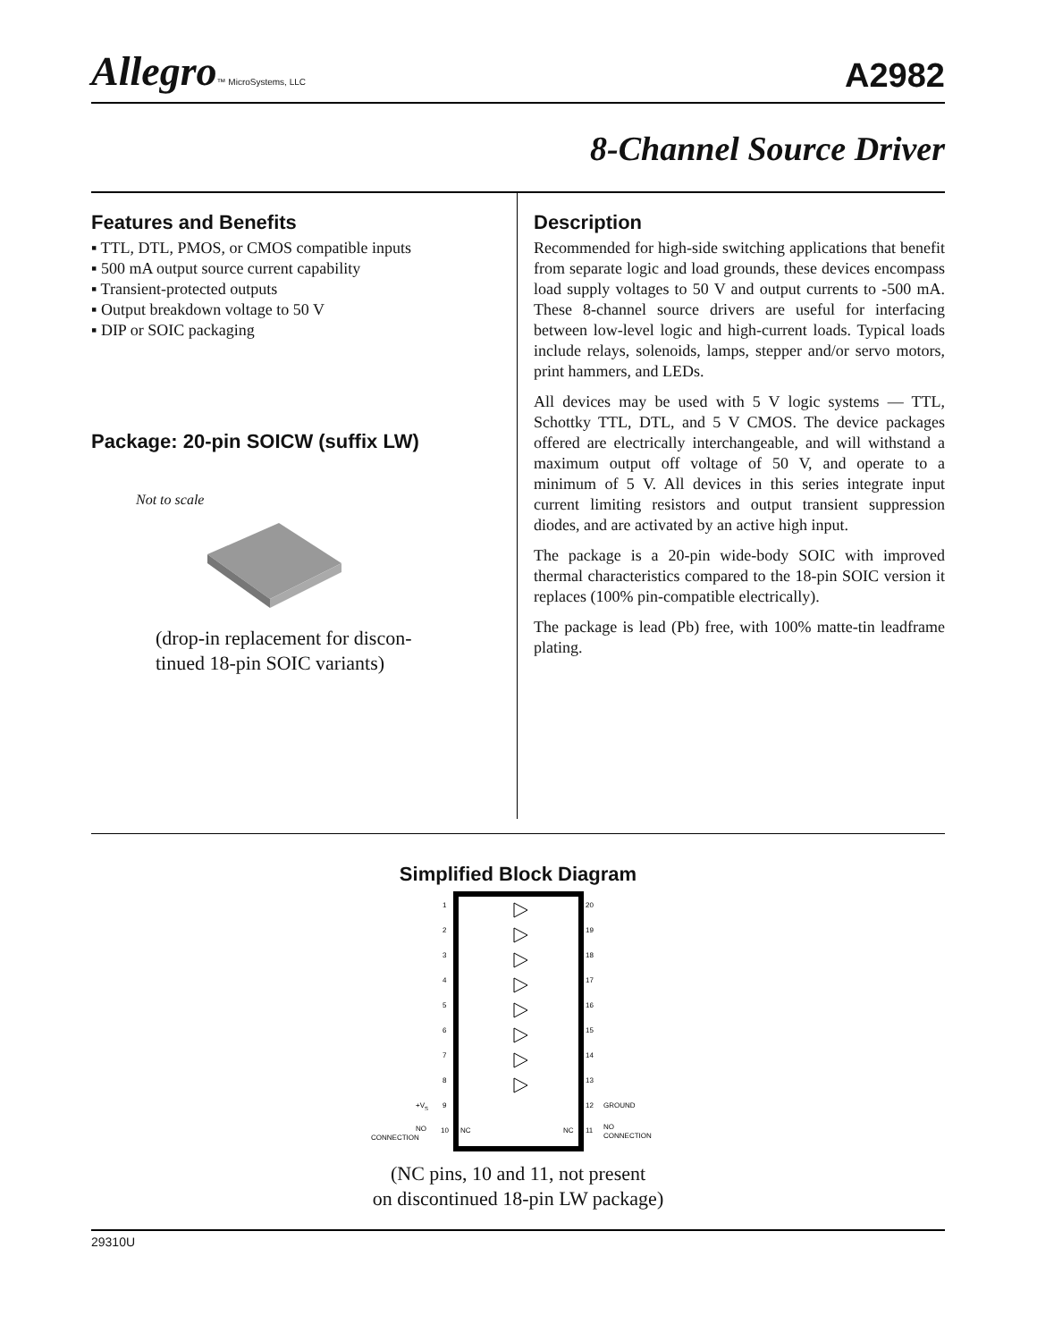Allegro™ MicroSystems, LLC
A2982
8-Channel Source Driver
Features and Benefits
▪ TTL, DTL, PMOS, or CMOS compatible inputs
▪ 500 mA output source current capability
▪ Transient-protected outputs
▪ Output breakdown voltage to 50 V
▪ DIP or SOIC packaging
Package: 20-pin SOICW (suffix LW)
Not to scale
(drop-in replacement for discon-
tinued 18-pin SOIC variants)
Description
Recommended for high-side switching applications that benefit from separate logic and load grounds, these devices encompass load supply voltages to 50 V and output currents to -500 mA. These 8-channel source drivers are useful for interfacing between low-level logic and high-current loads. Typical loads include relays, solenoids, lamps, stepper and/or servo motors, print hammers, and LEDs.
All devices may be used with 5 V logic systems — TTL, Schottky TTL, DTL, and 5 V CMOS. The device packages offered are electrically interchangeable, and will withstand a maximum output off voltage of 50 V, and operate to a minimum of 5 V. All devices in this series integrate input current limiting resistors and output transient suppression diodes, and are activated by an active high input.
The package is a 20-pin wide-body SOIC with improved thermal characteristics compared to the 18-pin SOIC version it replaces (100% pin-compatible electrically).
The package is lead (Pb) free, with 100% matte-tin leadframe plating.
Simplified Block Diagram
1
2
3
4
5
6
7
8
9
10
20
19
18
17
16
15
14
13
12
11
+VS
NO
CONNECTION
NC
NC
GROUND
NO
CONNECTION
(NC pins, 10 and 11, not present
on discontinued 18-pin LW package)
29310U